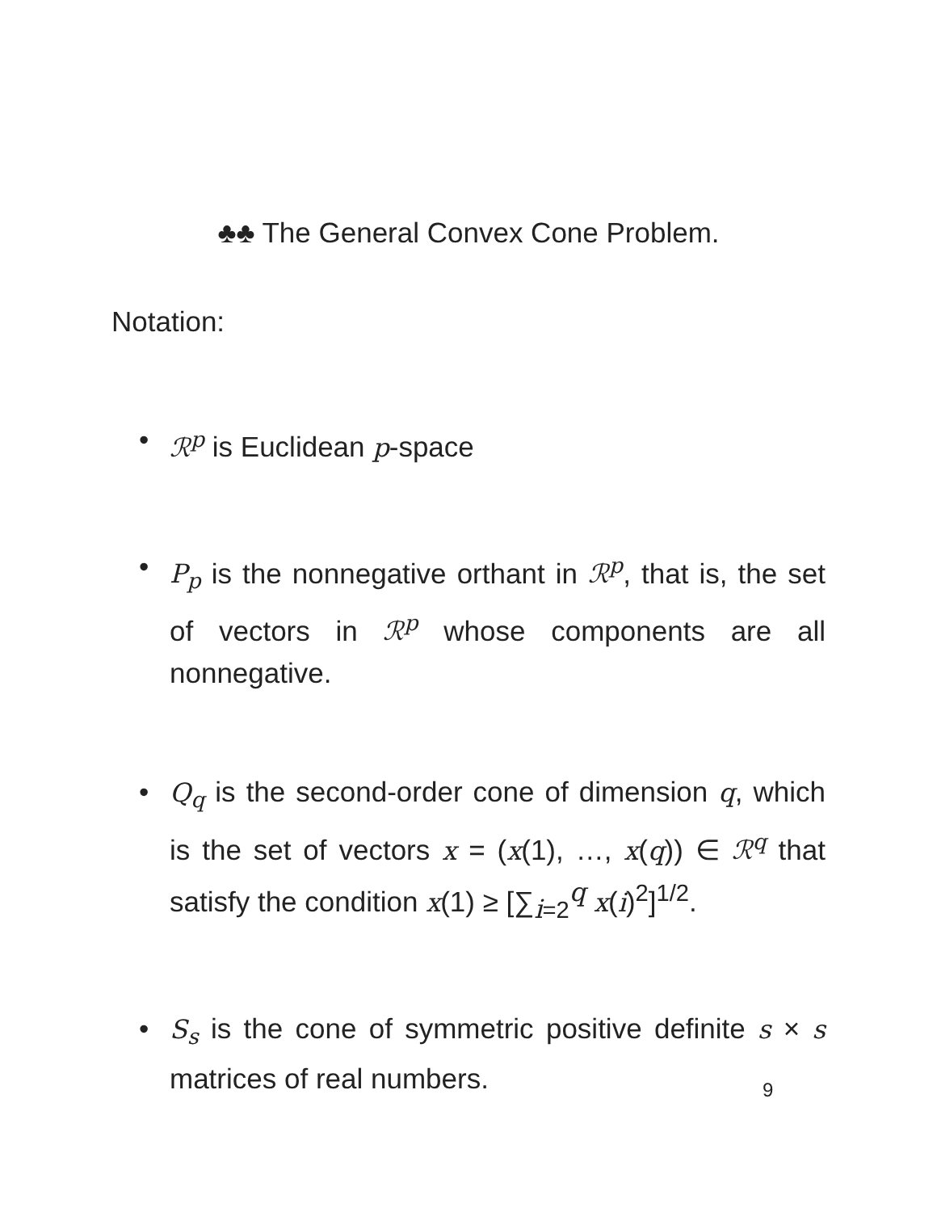♣♣ The General Convex Cone Problem.
Notation:
• ℛ<sup>p</sup> is Euclidean p-space
• P<sub>p</sub> is the nonnegative orthant in ℛ<sup>p</sup>, that is, the set of vectors in ℛ<sup>p</sup> whose components are all nonnegative.
• Q<sub>q</sub> is the second-order cone of dimension q, which is the set of vectors x = (x(1), …, x(q)) ∈ ℛ<sup>q</sup> that satisfy the condition x(1) ≥ [∑<sub>i=2</sub><sup>q</sup> x(i)<sup>2</sup>]<sup>1/2</sup>.
• S<sub>s</sub> is the cone of symmetric positive definite s × s matrices of real numbers.
9